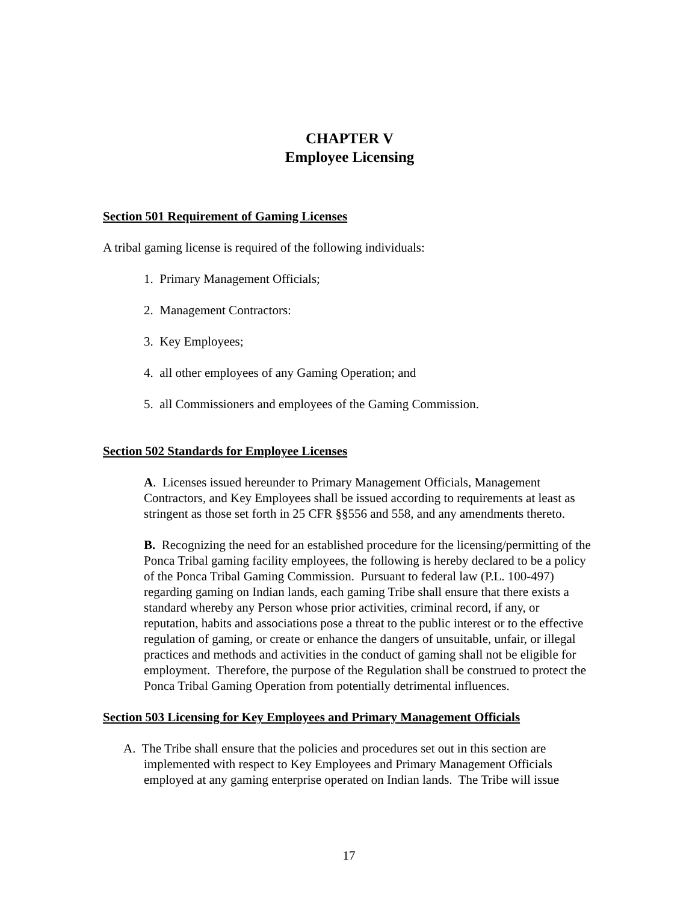CHAPTER V
Employee Licensing
Section 501 Requirement of Gaming Licenses
A tribal gaming license is required of the following individuals:
1. Primary Management Officials;
2. Management Contractors:
3. Key Employees;
4. all other employees of any Gaming Operation; and
5. all Commissioners and employees of the Gaming Commission.
Section 502 Standards for Employee Licenses
A. Licenses issued hereunder to Primary Management Officials, Management Contractors, and Key Employees shall be issued according to requirements at least as stringent as those set forth in 25 CFR §§556 and 558, and any amendments thereto.
B. Recognizing the need for an established procedure for the licensing/permitting of the Ponca Tribal gaming facility employees, the following is hereby declared to be a policy of the Ponca Tribal Gaming Commission. Pursuant to federal law (P.L. 100-497) regarding gaming on Indian lands, each gaming Tribe shall ensure that there exists a standard whereby any Person whose prior activities, criminal record, if any, or reputation, habits and associations pose a threat to the public interest or to the effective regulation of gaming, or create or enhance the dangers of unsuitable, unfair, or illegal practices and methods and activities in the conduct of gaming shall not be eligible for employment. Therefore, the purpose of the Regulation shall be construed to protect the Ponca Tribal Gaming Operation from potentially detrimental influences.
Section 503 Licensing for Key Employees and Primary Management Officials
A. The Tribe shall ensure that the policies and procedures set out in this section are implemented with respect to Key Employees and Primary Management Officials employed at any gaming enterprise operated on Indian lands. The Tribe will issue
17